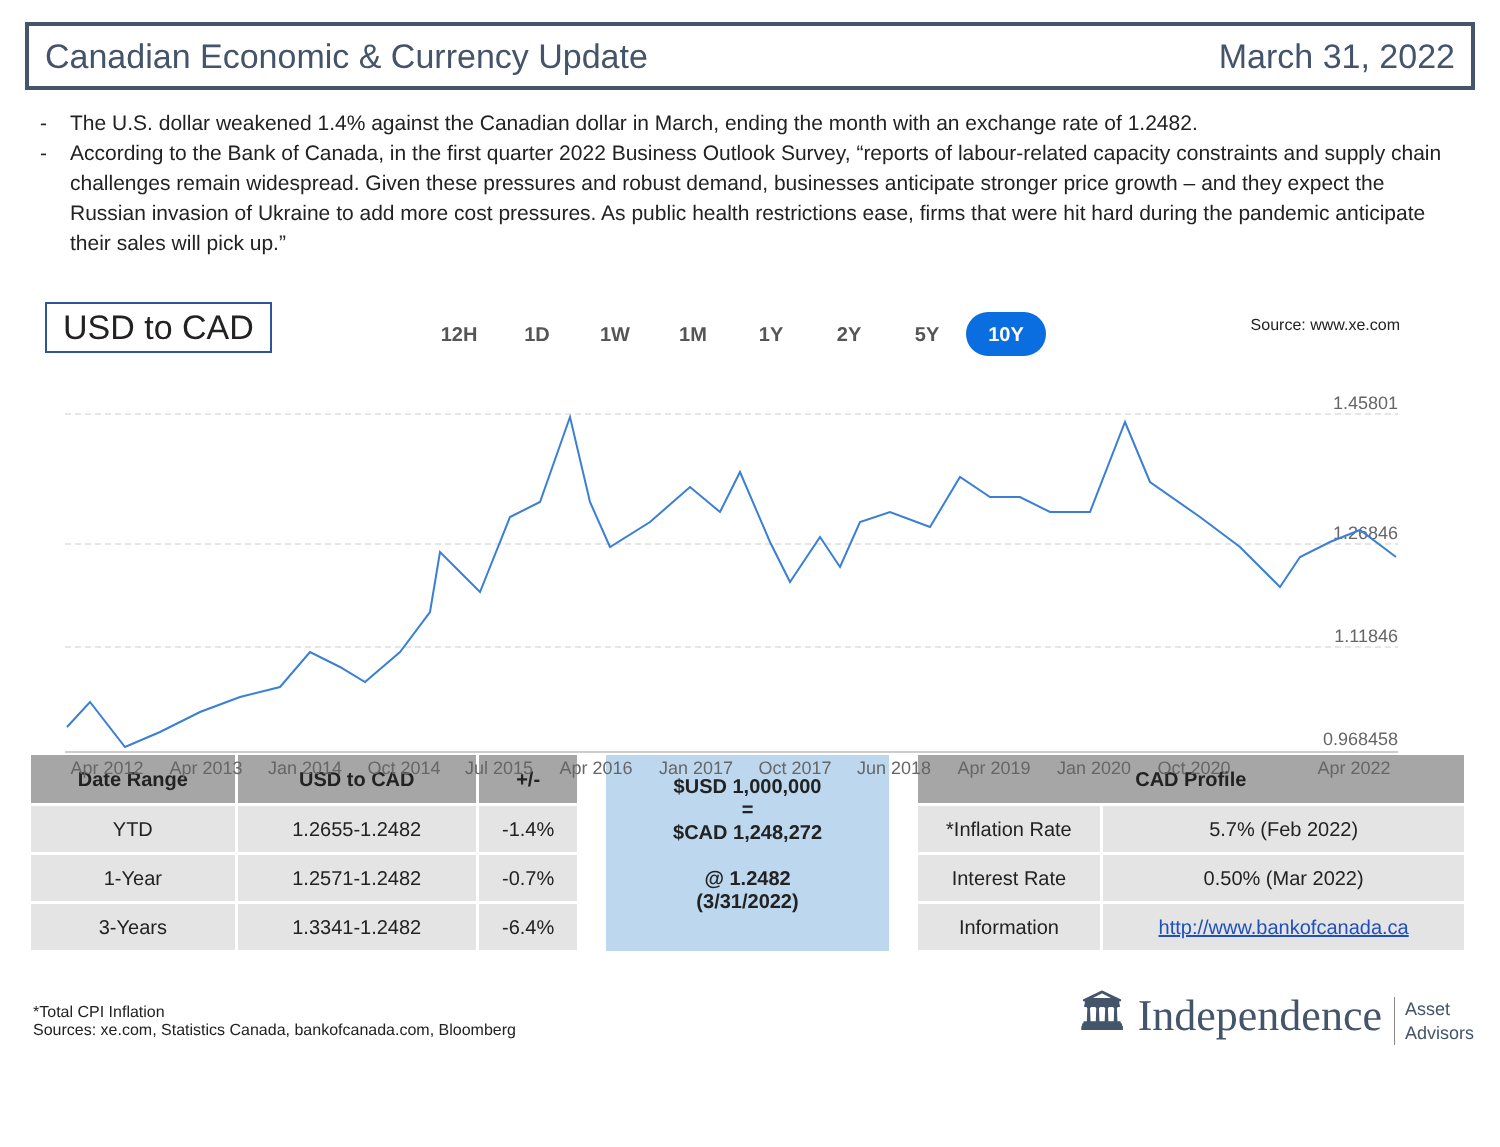Canadian Economic & Currency Update March 31, 2022
- The U.S. dollar weakened 1.4% against the Canadian dollar in March, ending the month with an exchange rate of 1.2482.
- According to the Bank of Canada, in the first quarter 2022 Business Outlook Survey, “reports of labour-related capacity constraints and supply chain challenges remain widespread. Given these pressures and robust demand, businesses anticipate stronger price growth – and they expect the Russian invasion of Ukraine to add more cost pressures. As public health restrictions ease, firms that were hit hard during the pandemic anticipate their sales will pick up.”
USD to CAD 12H 1D 1W 1M 1Y 2Y 5Y 10Y Source: www.xe.com
1.45801
1.26846
1.11846
0.968458
Apr 2012
Apr 2013
Jan 2014
Oct 2014
Jul 2015
Apr 2016
Jan 2017
Oct 2017
Jun 2018
Apr 2019
Jan 2020
Oct 2020
Apr 2022
| Date Range | USD to CAD | +/- |
| --- | --- | --- |
| YTD | 1.2655-1.2482 | -1.4% |
| 1-Year | 1.2571-1.2482 | -0.7% |
| 3-Years | 1.3341-1.2482 | -6.4% |
$USD 1,000,000
=
$CAD 1,248,272
@ 1.2482
(3/31/2022)
| CAD Profile | |
| --- | --- |
| *Inflation Rate | 5.7% (Feb 2022) |
| Interest Rate | 0.50% (Mar 2022) |
| Information | http://www.bankofcanada.ca |
*Total CPI Inflation
Sources: xe.com, Statistics Canada, bankofcanada.com, Bloomberg
🏛 Independence Asset
Advisors